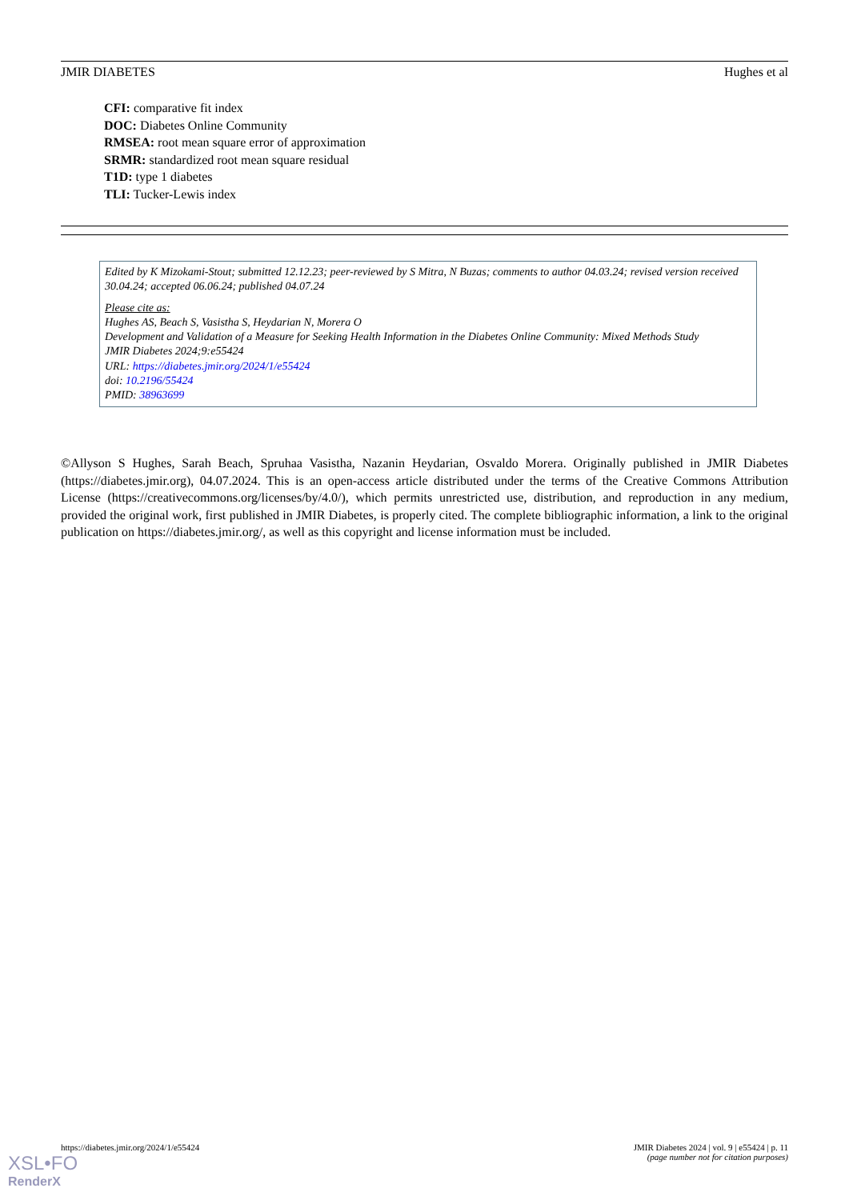JMIR DIABETES Hughes et al
CFI: comparative fit index
DOC: Diabetes Online Community
RMSEA: root mean square error of approximation
SRMR: standardized root mean square residual
T1D: type 1 diabetes
TLI: Tucker-Lewis index
Edited by K Mizokami-Stout; submitted 12.12.23; peer-reviewed by S Mitra, N Buzas; comments to author 04.03.24; revised version received 30.04.24; accepted 06.06.24; published 04.07.24
Please cite as:
Hughes AS, Beach S, Vasistha S, Heydarian N, Morera O
Development and Validation of a Measure for Seeking Health Information in the Diabetes Online Community: Mixed Methods Study
JMIR Diabetes 2024;9:e55424
URL: https://diabetes.jmir.org/2024/1/e55424
doi: 10.2196/55424
PMID: 38963699
©Allyson S Hughes, Sarah Beach, Spruhaa Vasistha, Nazanin Heydarian, Osvaldo Morera. Originally published in JMIR Diabetes (https://diabetes.jmir.org), 04.07.2024. This is an open-access article distributed under the terms of the Creative Commons Attribution License (https://creativecommons.org/licenses/by/4.0/), which permits unrestricted use, distribution, and reproduction in any medium, provided the original work, first published in JMIR Diabetes, is properly cited. The complete bibliographic information, a link to the original publication on https://diabetes.jmir.org/, as well as this copyright and license information must be included.
https://diabetes.jmir.org/2024/1/e55424 JMIR Diabetes 2024 | vol. 9 | e55424 | p. 11
(page number not for citation purposes)
XSL•FO
RenderX